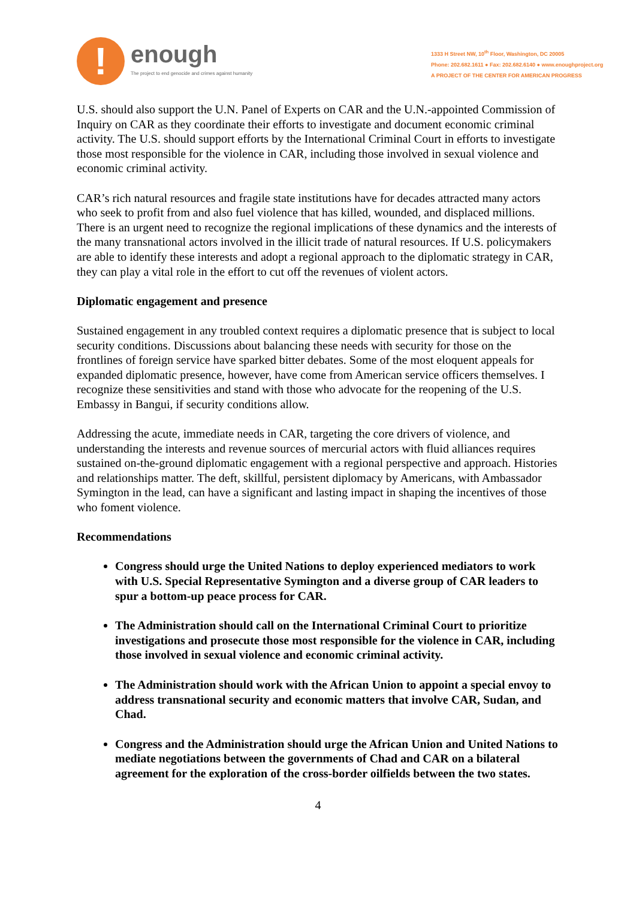!
enough
The project to end genocide and crimes against humanity
1333 H Street NW, 10<sup>th</sup> Floor, Washington, DC 20005
Phone: 202.682.1611 ● Fax: 202.682.6140 ● www.enoughproject.org
A PROJECT OF THE CENTER FOR AMERICAN PROGRESS
U.S. should also support the U.N. Panel of Experts on CAR and the U.N.-appointed Commission of Inquiry on CAR as they coordinate their efforts to investigate and document economic criminal activity. The U.S. should support efforts by the International Criminal Court in efforts to investigate those most responsible for the violence in CAR, including those involved in sexual violence and economic criminal activity.
CAR’s rich natural resources and fragile state institutions have for decades attracted many actors who seek to profit from and also fuel violence that has killed, wounded, and displaced millions. There is an urgent need to recognize the regional implications of these dynamics and the interests of the many transnational actors involved in the illicit trade of natural resources. If U.S. policymakers are able to identify these interests and adopt a regional approach to the diplomatic strategy in CAR, they can play a vital role in the effort to cut off the revenues of violent actors.
Diplomatic engagement and presence
Sustained engagement in any troubled context requires a diplomatic presence that is subject to local security conditions. Discussions about balancing these needs with security for those on the frontlines of foreign service have sparked bitter debates. Some of the most eloquent appeals for expanded diplomatic presence, however, have come from American service officers themselves. I recognize these sensitivities and stand with those who advocate for the reopening of the U.S. Embassy in Bangui, if security conditions allow.
Addressing the acute, immediate needs in CAR, targeting the core drivers of violence, and understanding the interests and revenue sources of mercurial actors with fluid alliances requires sustained on-the-ground diplomatic engagement with a regional perspective and approach. Histories and relationships matter. The deft, skillful, persistent diplomacy by Americans, with Ambassador Symington in the lead, can have a significant and lasting impact in shaping the incentives of those who foment violence.
Recommendations
Congress should urge the United Nations to deploy experienced mediators to work with U.S. Special Representative Symington and a diverse group of CAR leaders to spur a bottom-up peace process for CAR.
The Administration should call on the International Criminal Court to prioritize investigations and prosecute those most responsible for the violence in CAR, including those involved in sexual violence and economic criminal activity.
The Administration should work with the African Union to appoint a special envoy to address transnational security and economic matters that involve CAR, Sudan, and Chad.
Congress and the Administration should urge the African Union and United Nations to mediate negotiations between the governments of Chad and CAR on a bilateral agreement for the exploration of the cross-border oilfields between the two states.
4